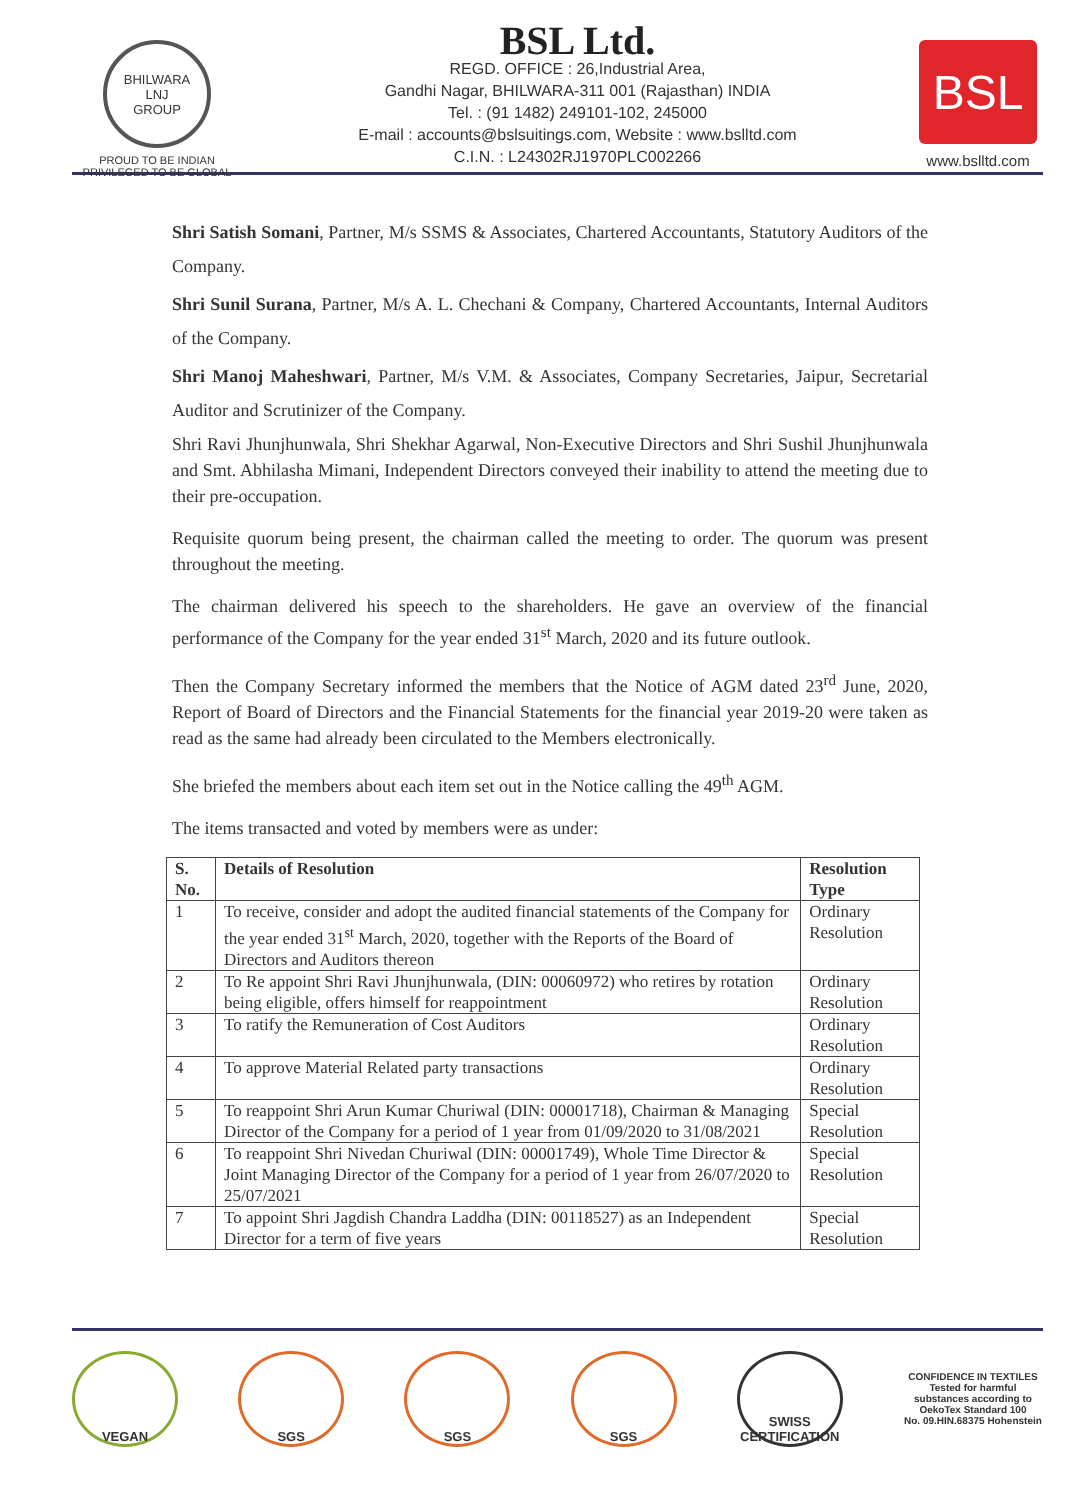BHILWARA
LNJ
GROUP
PROUD TO BE INDIAN
PRIVILEGED TO BE GLOBAL
BSL Ltd.
REGD. OFFICE : 26,Industrial Area,
Gandhi Nagar, BHILWARA-311 001 (Rajasthan) INDIA
Tel. : (91 1482) 249101-102, 245000
E-mail : accounts@bslsuitings.com, Website : www.bslltd.com
C.I.N. : L24302RJ1970PLC002266
BSL
www.bslltd.com
Shri Satish Somani, Partner, M/s SSMS & Associates, Chartered Accountants, Statutory Auditors of the Company.
Shri Sunil Surana, Partner, M/s A. L. Chechani & Company, Chartered Accountants, Internal Auditors of the Company.
Shri Manoj Maheshwari, Partner, M/s V.M. & Associates, Company Secretaries, Jaipur, Secretarial Auditor and Scrutinizer of the Company.
Shri Ravi Jhunjhunwala, Shri Shekhar Agarwal, Non-Executive Directors and Shri Sushil Jhunjhunwala and Smt. Abhilasha Mimani, Independent Directors conveyed their inability to attend the meeting due to their pre-occupation.
Requisite quorum being present, the chairman called the meeting to order. The quorum was present throughout the meeting.
The chairman delivered his speech to the shareholders. He gave an overview of the financial performance of the Company for the year ended 31<sup>st</sup> March, 2020 and its future outlook.
Then the Company Secretary informed the members that the Notice of AGM dated 23<sup>rd</sup> June, 2020, Report of Board of Directors and the Financial Statements for the financial year 2019-20 were taken as read as the same had already been circulated to the Members electronically.
She briefed the members about each item set out in the Notice calling the 49<sup>th</sup> AGM.
The items transacted and voted by members were as under:
| S. No. | Details of Resolution | Resolution Type |
| --- | --- | --- |
| 1 | To receive, consider and adopt the audited financial statements of the Company for the year ended 31<sup>st</sup> March, 2020, together with the Reports of the Board of Directors and Auditors thereon | Ordinary Resolution |
| 2 | To Re appoint Shri Ravi Jhunjhunwala, (DIN: 00060972) who retires by rotation being eligible, offers himself for reappointment | Ordinary Resolution |
| 3 | To ratify the Remuneration of Cost Auditors | Ordinary Resolution |
| 4 | To approve Material Related party transactions | Ordinary Resolution |
| 5 | To reappoint Shri Arun Kumar Churiwal (DIN: 00001718), Chairman & Managing Director of the Company for a period of 1 year from 01/09/2020 to 31/08/2021 | Special Resolution |
| 6 | To reappoint Shri Nivedan Churiwal (DIN: 00001749), Whole Time Director & Joint Managing Director of the Company for a period of 1 year from 26/07/2020 to 25/07/2021 | Special Resolution |
| 7 | To appoint Shri Jagdish Chandra Laddha (DIN: 00118527) as an Independent Director for a term of five years | Special Resolution |
VEGAN SGS SGS SGS SWISS CERTIFICATION
CONFIDENCE IN TEXTILES
Tested for harmful substances according to OekoTex Standard 100
No. 09.HIN.68375 Hohenstein